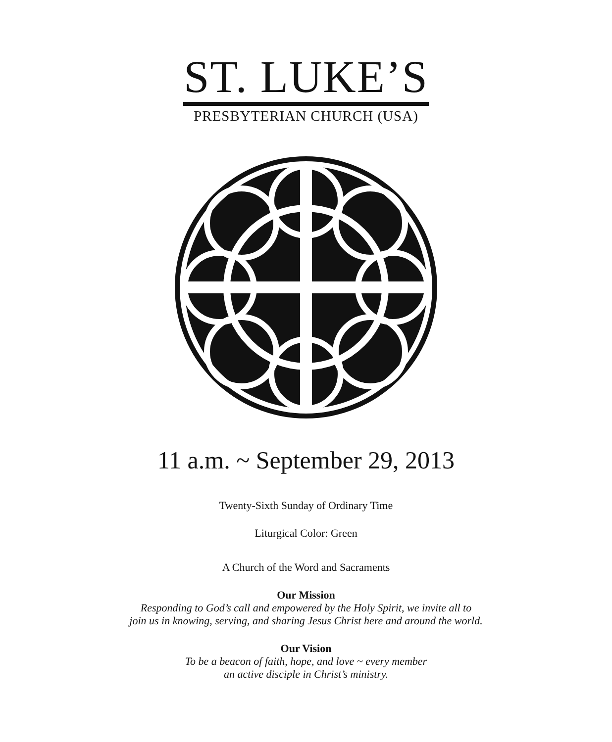ST. LUKE’S
PRESBYTERIAN CHURCH (USA)
11 a.m. ~ September 29, 2013
Twenty-Sixth Sunday of Ordinary Time
Liturgical Color: Green
A Church of the Word and Sacraments
Our Mission
Responding to God’s call and empowered by the Holy Spirit, we invite all to
join us in knowing, serving, and sharing Jesus Christ here and around the world.
Our Vision
To be a beacon of faith, hope, and love ~ every member
an active disciple in Christ’s ministry.